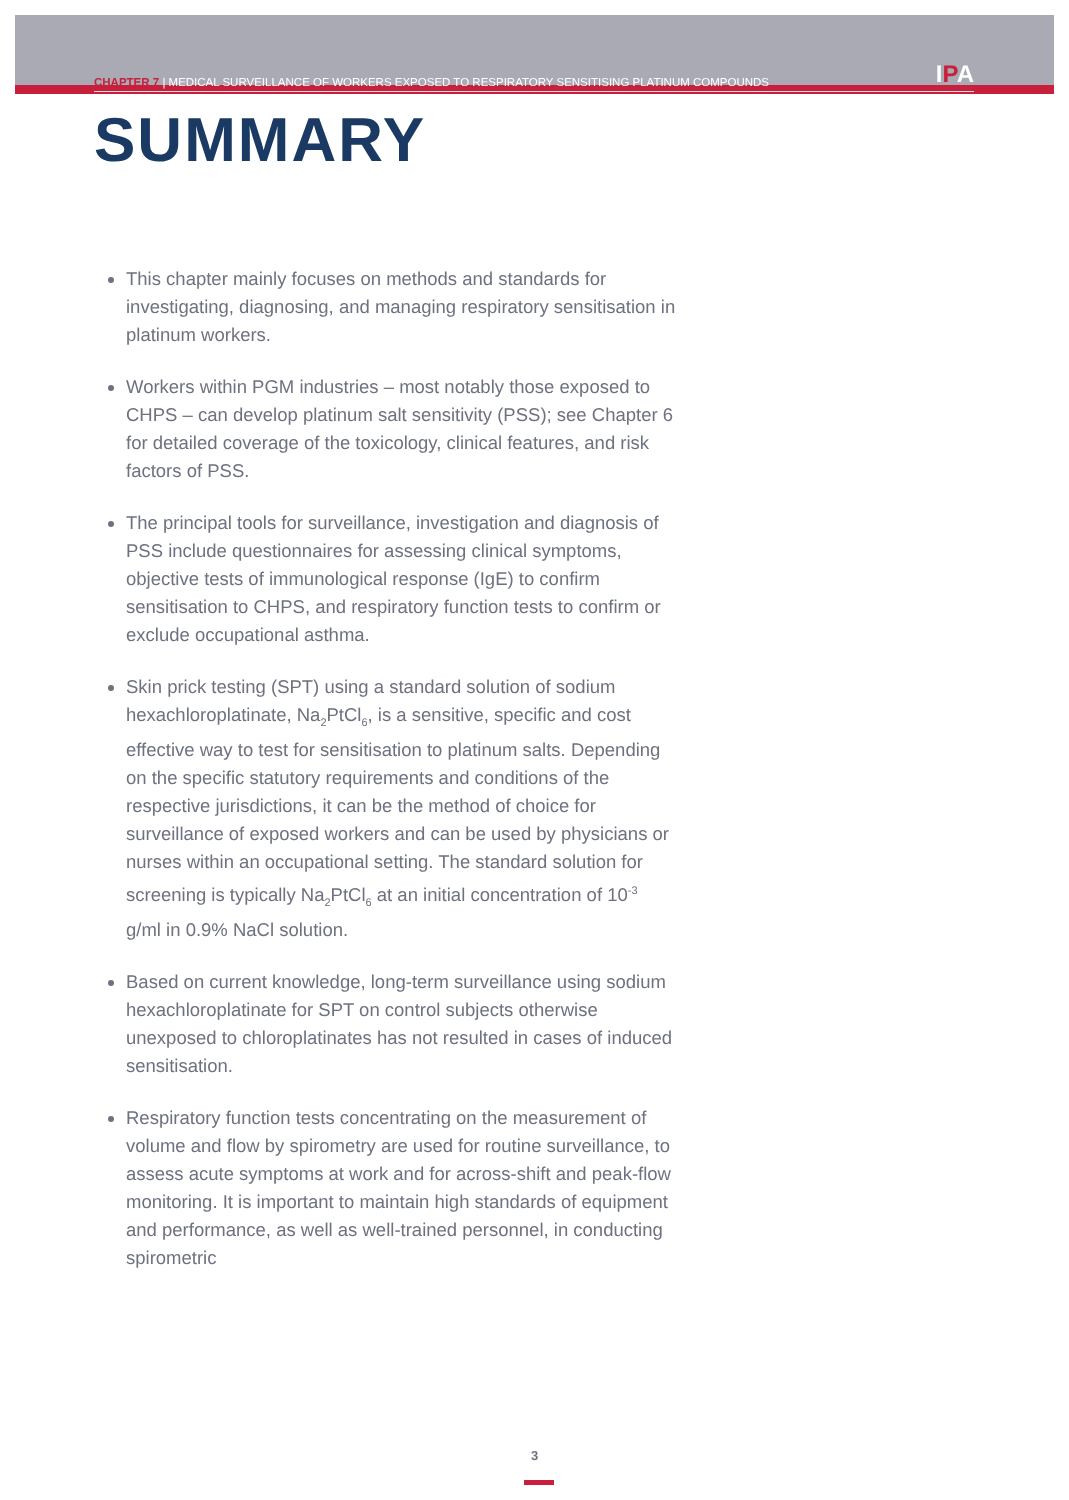CHAPTER 7 | MEDICAL SURVEILLANCE OF WORKERS EXPOSED TO RESPIRATORY SENSITISING PLATINUM COMPOUNDS IPA
SUMMARY
This chapter mainly focuses on methods and standards for investigating, diagnosing, and managing respiratory sensitisation in platinum workers.
Workers within PGM industries – most notably those exposed to CHPS – can develop platinum salt sensitivity (PSS); see Chapter 6 for detailed coverage of the toxicology, clinical features, and risk factors of PSS.
The principal tools for surveillance, investigation and diagnosis of PSS include questionnaires for assessing clinical symptoms, objective tests of immunological response (IgE) to confirm sensitisation to CHPS, and respiratory function tests to confirm or exclude occupational asthma.
Skin prick testing (SPT) using a standard solution of sodium hexachloroplatinate, Na<sub>2</sub>PtCl<sub>6</sub>, is a sensitive, specific and cost effective way to test for sensitisation to platinum salts. Depending on the specific statutory requirements and conditions of the respective jurisdictions, it can be the method of choice for surveillance of exposed workers and can be used by physicians or nurses within an occupational setting. The standard solution for screening is typically Na<sub>2</sub>PtCl<sub>6</sub> at an initial concentration of 10<sup>-3</sup> g/ml in 0.9% NaCl solution.
Based on current knowledge, long-term surveillance using sodium hexachloroplatinate for SPT on control subjects otherwise unexposed to chloroplatinates has not resulted in cases of induced sensitisation.
Respiratory function tests concentrating on the measurement of volume and flow by spirometry are used for routine surveillance, to assess acute symptoms at work and for across-shift and peak-flow monitoring. It is important to maintain high standards of equipment and performance, as well as well-trained personnel, in conducting spirometric
3